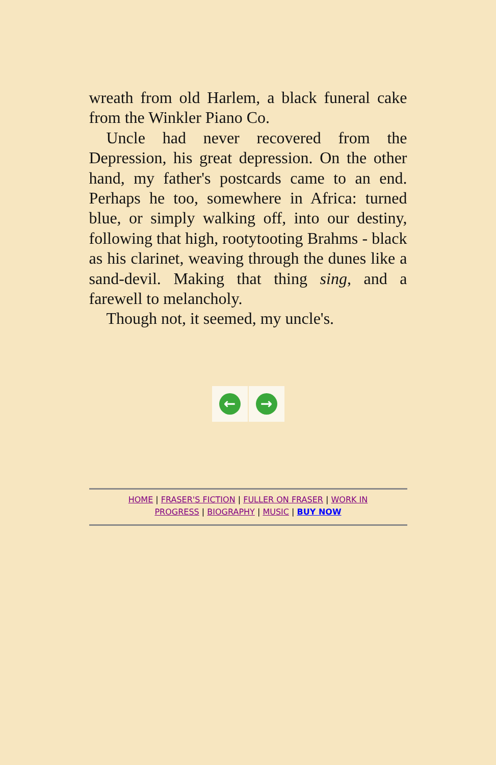wreath from old Harlem, a black funeral cake from the Winkler Piano Co.
Uncle had never recovered from the Depression, his great depression. On the other hand, my father's postcards came to an end. Perhaps he too, somewhere in Africa: turned blue, or simply walking off, into our destiny, following that high, rootytooting Brahms - black as his clarinet, weaving through the dunes like a sand-devil. Making that thing sing, and a farewell to melancholy.
Though not, it seemed, my uncle's.
← →
HOME | FRASER'S FICTION | FULLER ON FRASER | WORK IN PROGRESS | BIOGRAPHY | MUSIC | BUY NOW